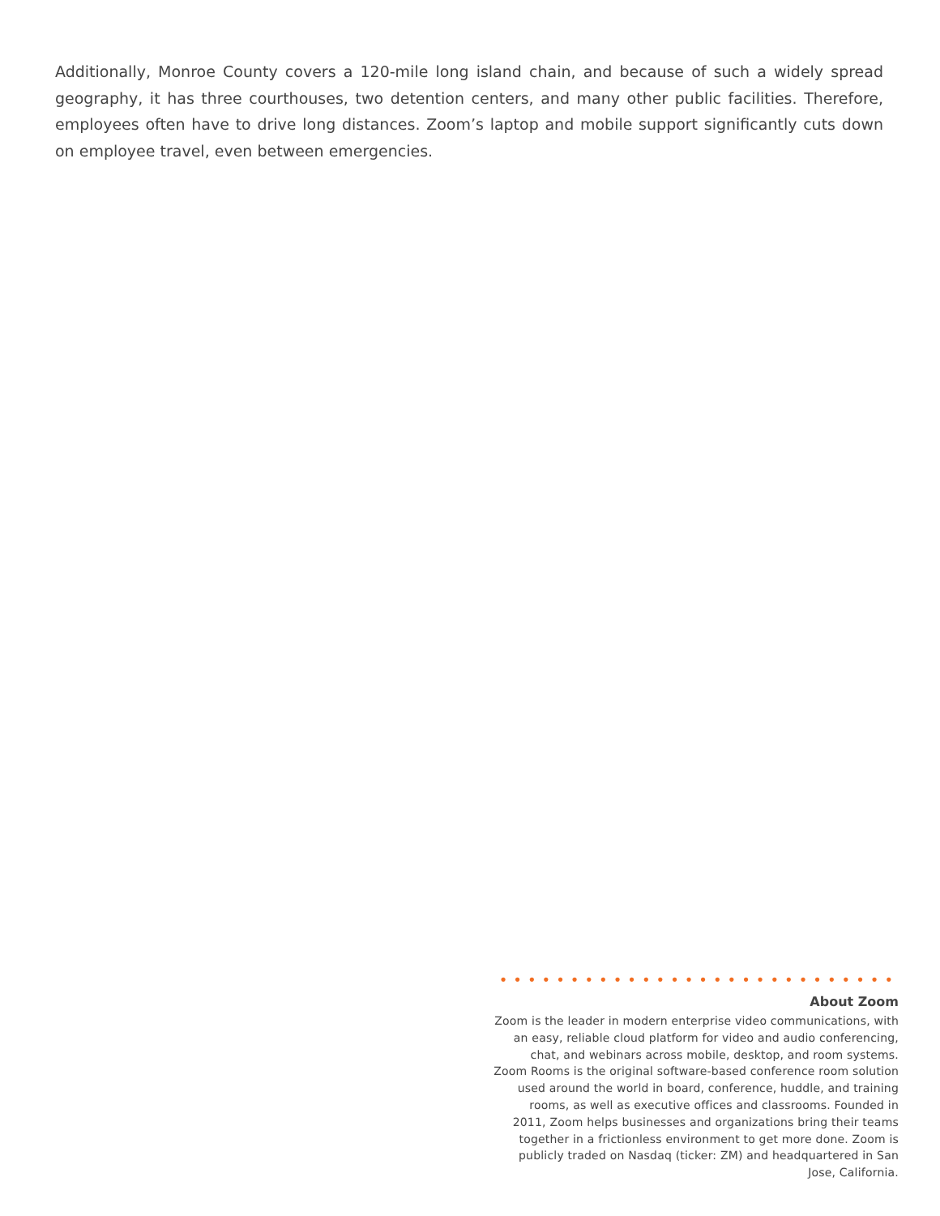Additionally, Monroe County covers a 120-mile long island chain, and because of such a widely spread geography, it has three courthouses, two detention centers, and many other public facilities. Therefore, employees often have to drive long distances. Zoom’s laptop and mobile support significantly cuts down on employee travel, even between emergencies.
••••••••••••••••••••••••••••
About Zoom
Zoom is the leader in modern enterprise video communications, with an easy, reliable cloud platform for video and audio conferencing, chat, and webinars across mobile, desktop, and room systems. Zoom Rooms is the original software-based conference room solution used around the world in board, conference, huddle, and training rooms, as well as executive offices and classrooms. Founded in 2011, Zoom helps businesses and organizations bring their teams together in a frictionless environment to get more done. Zoom is publicly traded on Nasdaq (ticker: ZM) and headquartered in San Jose, California.